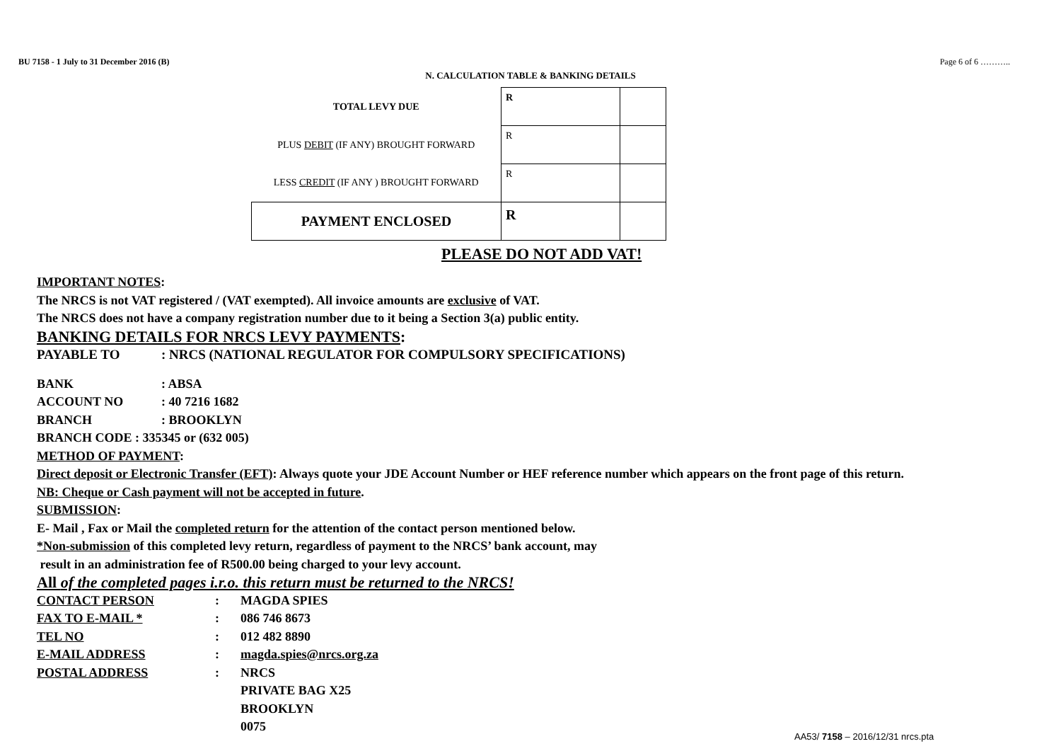BU 7158 - 1 July to 31 December 2016 (B) Page 6 of 6 ………..
N. CALCULATION TABLE & BANKING DETAILS
| TOTAL LEVY DUE | R | |
| PLUS DEBIT (IF ANY) BROUGHT FORWARD | R | |
| LESS CREDIT (IF ANY ) BROUGHT FORWARD | R | |
| PAYMENT ENCLOSED | R | |
PLEASE DO NOT ADD VAT!
IMPORTANT NOTES:
The NRCS is not VAT registered / (VAT exempted). All invoice amounts are exclusive of VAT.
The NRCS does not have a company registration number due to it being a Section 3(a) public entity.
BANKING DETAILS FOR NRCS LEVY PAYMENTS:
PAYABLE TO: NRCS (NATIONAL REGULATOR FOR COMPULSORY SPECIFICATIONS)
BANK: ABSA
ACCOUNT NO: 40 7216 1682
BRANCH: BROOKLYN
BRANCH CODE : 335345 or (632 005)
METHOD OF PAYMENT:
Direct deposit or Electronic Transfer (EFT): Always quote your JDE Account Number or HEF reference number which appears on the front page of this return.
NB: Cheque or Cash payment will not be accepted in future.
SUBMISSION:
E- Mail , Fax or Mail the completed return for the attention of the contact person mentioned below.
*Non-submission of this completed levy return, regardless of payment to the NRCS’ bank account, may
result in an administration fee of R500.00 being charged to your levy account.
All of the completed pages i.r.o. this return must be returned to the NRCS!
CONTACT PERSON: MAGDA SPIES
FAX TO E-MAIL *: 086 746 8673
TEL NO: 012 482 8890
E-MAIL ADDRESS: magda.spies@nrcs.org.za
POSTAL ADDRESS: NRCS
PRIVATE BAG X25
BROOKLYN
0075
AA53/ 7158 – 2016/12/31 nrcs.pta